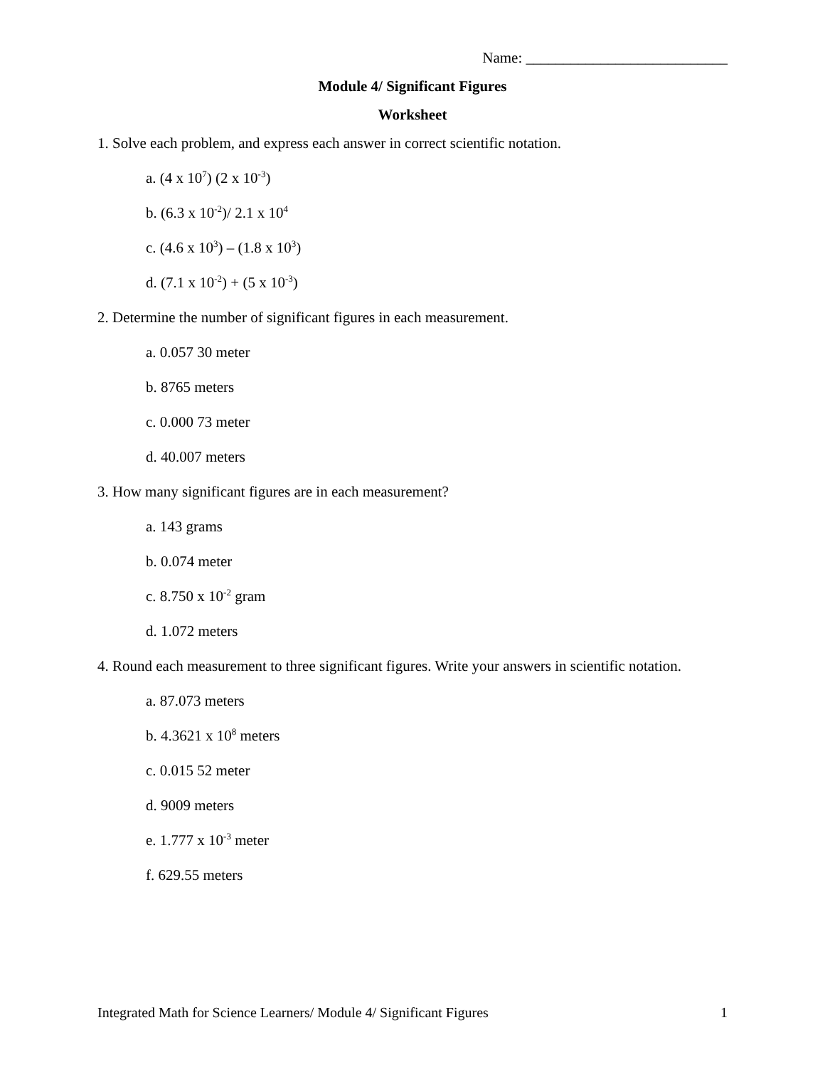Name: ___________________________
Module 4/ Significant Figures
Worksheet
1. Solve each problem, and express each answer in correct scientific notation.
a. (4 x 10<sup>7</sup>) (2 x 10<sup>-3</sup>)
b. (6.3 x 10<sup>-2</sup>)/ 2.1 x 10<sup>4</sup>
c. (4.6 x 10<sup>3</sup>) – (1.8 x 10<sup>3</sup>)
d. (7.1 x 10<sup>-2</sup>) + (5 x 10<sup>-3</sup>)
2. Determine the number of significant figures in each measurement.
a. 0.057 30 meter
b. 8765 meters
c. 0.000 73 meter
d. 40.007 meters
3. How many significant figures are in each measurement?
a. 143 grams
b. 0.074 meter
c. 8.750 x 10<sup>-2</sup> gram
d. 1.072 meters
4. Round each measurement to three significant figures. Write your answers in scientific notation.
a. 87.073 meters
b. 4.3621 x 10<sup>8</sup> meters
c. 0.015 52 meter
d. 9009 meters
e. 1.777 x 10<sup>-3</sup> meter
f. 629.55 meters
Integrated Math for Science Learners/ Module 4/ Significant Figures 1